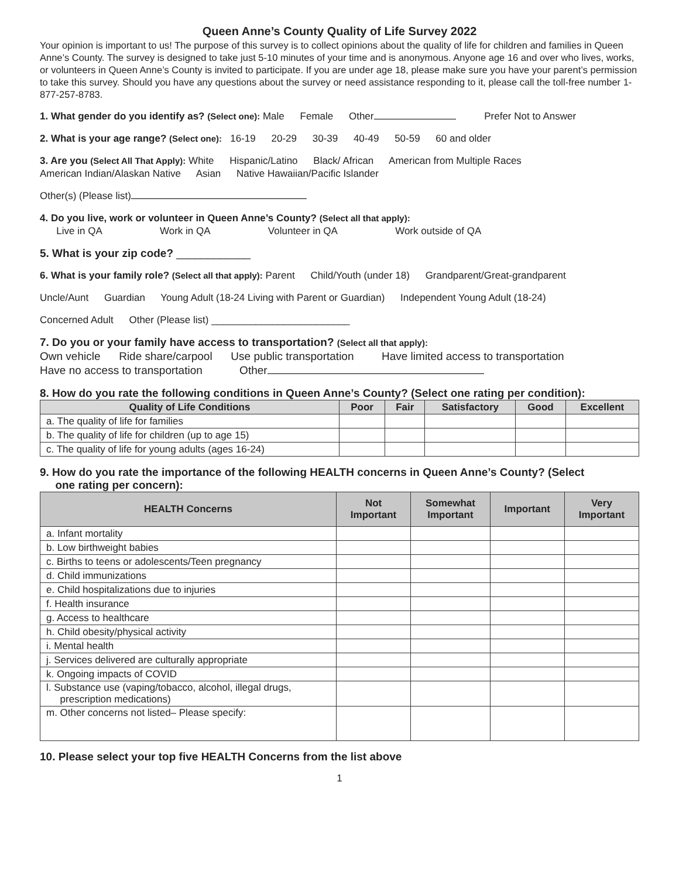Queen Anne’s County Quality of Life Survey 2022
Your opinion is important to us! The purpose of this survey is to collect opinions about the quality of life for children and families in Queen Anne’s County. The survey is designed to take just 5-10 minutes of your time and is anonymous. Anyone age 16 and over who lives, works, or volunteers in Queen Anne’s County is invited to participate. If you are under age 18, please make sure you have your parent’s permission to take this survey. Should you have any questions about the survey or need assistance responding to it, please call the toll-free number 1-877-257-8783.
1. What gender do you identify as? (Select one): Male Female Other Prefer Not to Answer
2. What is your age range? (Select one): 16-19 20-29 30-39 40-49 50-59 60 and older
3. Are you (Select All That Apply): White Hispanic/Latino Black/ African American from Multiple Races
American Indian/Alaskan Native Asian Native Hawaiian/Pacific Islander
Other(s) (Please list)
4. Do you live, work or volunteer in Queen Anne’s County? (Select all that apply):
Live in QA Work in QA Volunteer in QA Work outside of QA
5. What is your zip code? ____________
6. What is your family role? (Select all that apply): Parent Child/Youth (under 18) Grandparent/Great-grandparent
Uncle/Aunt Guardian Young Adult (18-24 Living with Parent or Guardian) Independent Young Adult (18-24)
Concerned Adult Other (Please list) _________________________
7. Do you or your family have access to transportation? (Select all that apply):
Own vehicle Ride share/carpool Use public transportation Have limited access to transportation
Have no access to transportation Other
8. How do you rate the following conditions in Queen Anne’s County? (Select one rating per condition):
| Quality of Life Conditions | Poor | Fair | Satisfactory | Good | Excellent |
| --- | --- | --- | --- | --- | --- |
| a. The quality of life for families | | | | | |
| b. The quality of life for children (up to age 15) | | | | | |
| c. The quality of life for young adults (ages 16-24) | | | | | |
9. How do you rate the importance of the following HEALTH concerns in Queen Anne’s County? (Select
one rating per concern):
| HEALTH Concerns | Not Important | Somewhat Important | Important | Very Important |
| --- | --- | --- | --- | --- |
| a. Infant mortality | | | | |
| b. Low birthweight babies | | | | |
| c. Births to teens or adolescents/Teen pregnancy | | | | |
| d. Child immunizations | | | | |
| e. Child hospitalizations due to injuries | | | | |
| f. Health insurance | | | | |
| g. Access to healthcare | | | | |
| h. Child obesity/physical activity | | | | |
| i. Mental health | | | | |
| j. Services delivered are culturally appropriate | | | | |
| k. Ongoing impacts of COVID | | | | |
| l. Substance use (vaping/tobacco, alcohol, illegal drugs, prescription medications) | | | | |
| m. Other concerns not listed– Please specify: | | | | |
10. Please select your top five HEALTH Concerns from the list above
1